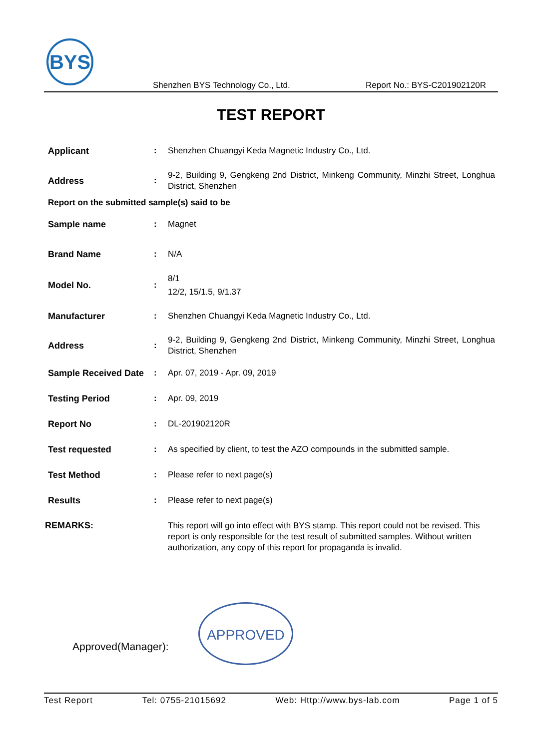BYS
Shenzhen BYS Technology Co., Ltd. Report No.: BYS-C201902120R
TEST REPORT
Applicant :
Shenzhen Chuangyi Keda Magnetic Industry Co., Ltd.
Address :
9-2, Building 9, Gengkeng 2nd District, Minkeng Community, Minzhi Street, Longhua District, Shenzhen
Report on the submitted sample(s) said to be
Sample name :
Magnet
Brand Name :
N/A
Model No. :
8/1
12/2, 15/1.5, 9/1.37
Manufacturer :
Shenzhen Chuangyi Keda Magnetic Industry Co., Ltd.
Address :
9-2, Building 9, Gengkeng 2nd District, Minkeng Community, Minzhi Street, Longhua District, Shenzhen
Sample Received Date
:
Apr. 07, 2019 - Apr. 09, 2019
Testing Period :
Apr. 09, 2019
Report No :
DL-201902120R
Test requested :
As specified by client, to test the AZO compounds in the submitted sample.
Test Method :
Please refer to next page(s)
Results :
Please refer to next page(s)
REMARKS:
This report will go into effect with BYS stamp. This report could not be revised. This report is only responsible for the test result of submitted samples. Without written authorization, any copy of this report for propaganda is invalid.
Approved(Manager):
APPROVED
Test Report Tel: 0755-21015692 Web: Http://www.bys-lab.com Page 1 of 5